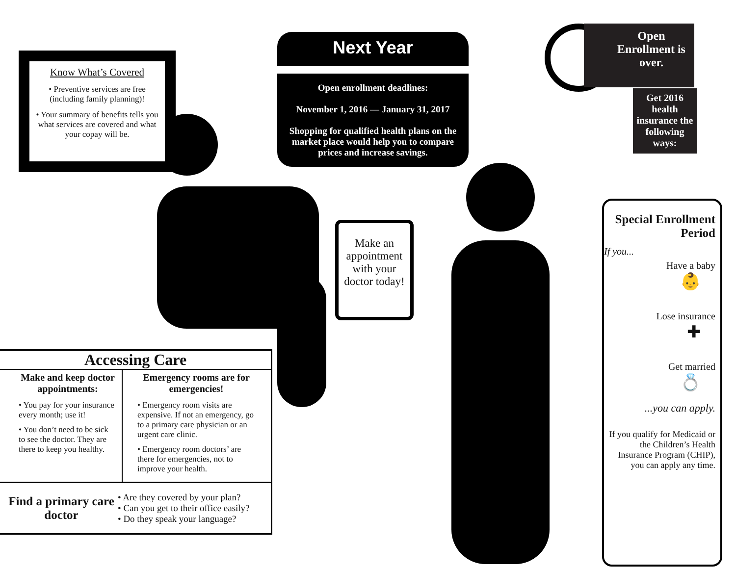Know What’s Covered
• Preventive services are free (including family planning)!
• Your summary of benefits tells you what services are covered and what your copay will be.
Next Year
Open enrollment deadlines:
November 1, 2016 — January 31, 2017
Shopping for qualified health plans on the market place would help you to compare prices and increase savings.
Open Enrollment is over.
Get 2016 health insurance the following ways:
Make an appointment with your doctor today!
Special Enrollment Period
If you...
Have a baby
👶
Lose insurance
✚
Get married
💍
...you can apply.
If you qualify for Medicaid or the Children’s Health Insurance Program (CHIP), you can apply any time.
Accessing Care
Make and keep doctor appointments:
• You pay for your insurance every month; use it!
• You don’t need to be sick to see the doctor. They are there to keep you healthy.
Emergency rooms are for emergencies!
• Emergency room visits are expensive. If not an emergency, go to a primary care physician or an urgent care clinic.
• Emergency room doctors’ are there for emergencies, not to improve your health.
Find a primary care doctor
• Are they covered by your plan?
• Can you get to their office easily?
• Do they speak your language?